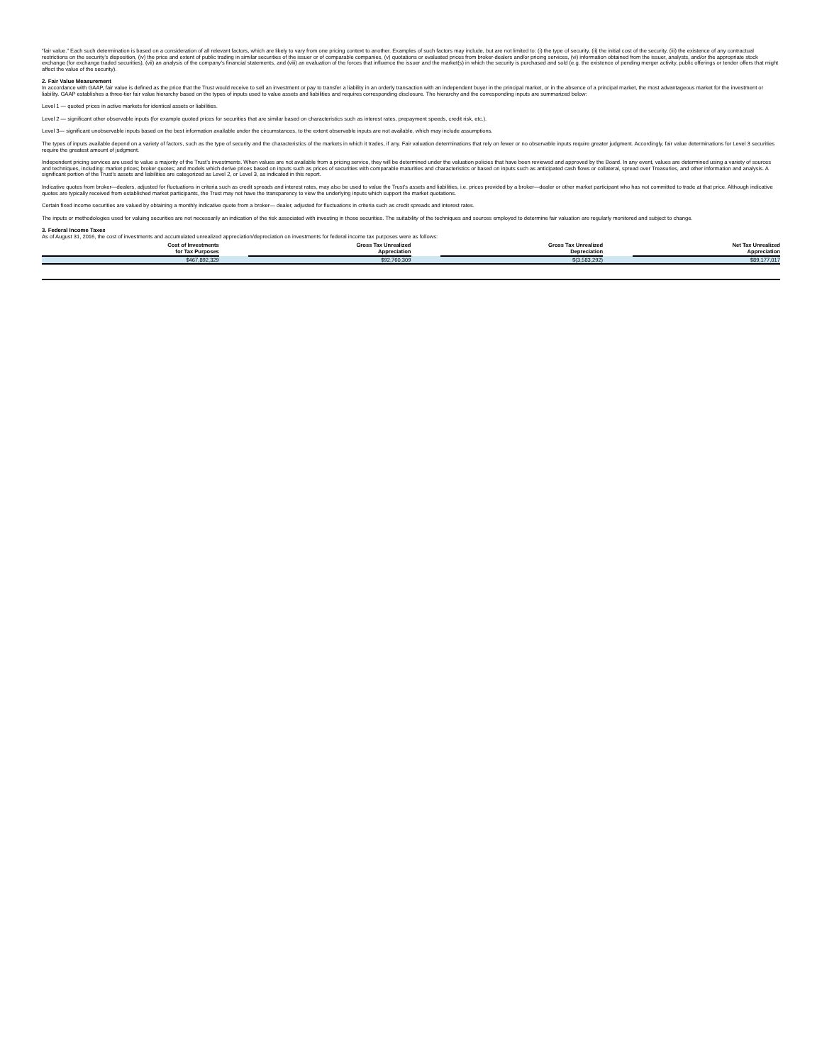“fair value.” Each such determination is based on a consideration of all relevant factors, which are likely to vary from one pricing context to another. Examples of such factors may include, but are not limited to: (i) the type of security, (ii) the initial cost of the security, (iii) the existence of any contractual restrictions on the security’s disposition, (iv) the price and extent of public trading in similar securities of the issuer or of comparable companies, (v) quotations or evaluated prices from broker-dealers and/or pricing services, (vi) information obtained from the issuer, analysts, and/or the appropriate stock exchange (for exchange traded securities), (vii) an analysis of the company’s financial statements, and (viii) an evaluation of the forces that influence the issuer and the market(s) in which the security is purchased and sold (e.g. the existence of pending merger activity, public offerings or tender offers that might affect the value of the security).
2. Fair Value Measurement
In accordance with GAAP, fair value is defined as the price that the Trust would receive to sell an investment or pay to transfer a liability in an orderly transaction with an independent buyer in the principal market, or in the absence of a principal market, the most advantageous market for the investment or liability. GAAP establishes a three-tier fair value hierarchy based on the types of inputs used to value assets and liabilities and requires corresponding disclosure. The hierarchy and the corresponding inputs are summarized below:
Level 1 — quoted prices in active markets for identical assets or liabilities.
Level 2 — significant other observable inputs (for example quoted prices for securities that are similar based on characteristics such as interest rates, prepayment speeds, credit risk, etc.).
Level 3— significant unobservable inputs based on the best information available under the circumstances, to the extent observable inputs are not available, which may include assumptions.
The types of inputs available depend on a variety of factors, such as the type of security and the characteristics of the markets in which it trades, if any. Fair valuation determinations that rely on fewer or no observable inputs require greater judgment. Accordingly, fair value determinations for Level 3 securities require the greatest amount of judgment.
Independent pricing services are used to value a majority of the Trust’s investments. When values are not available from a pricing service, they will be determined under the valuation policies that have been reviewed and approved by the Board. In any event, values are determined using a variety of sources and techniques, including: market prices; broker quotes; and models which derive prices based on inputs such as prices of securities with comparable maturities and characteristics or based on inputs such as anticipated cash flows or collateral, spread over Treasuries, and other information and analysis. A significant portion of the Trust’s assets and liabilities are categorized as Level 2, or Level 3, as indicated in this report.
Indicative quotes from broker—dealers, adjusted for fluctuations in criteria such as credit spreads and interest rates, may also be used to value the Trust’s assets and liabilities, i.e. prices provided by a broker—dealer or other market participant who has not committed to trade at that price. Although indicative quotes are typically received from established market participants, the Trust may not have the transparency to view the underlying inputs which support the market quotations.
Certain fixed income securities are valued by obtaining a monthly indicative quote from a broker— dealer, adjusted for fluctuations in criteria such as credit spreads and interest rates.
The inputs or methodologies used for valuing securities are not necessarily an indication of the risk associated with investing in those securities. The suitability of the techniques and sources employed to determine fair valuation are regularly monitored and subject to change.
3. Federal Income Taxes
As of August 31, 2016, the cost of investments and accumulated unrealized appreciation/depreciation on investments for federal income tax purposes were as follows:
| Cost of Investments for Tax Purposes | | Gross Tax Unrealized Appreciation | | Gross Tax Unrealized Depreciation | | Net Tax Unrealized Appreciation |
| --- | --- | --- | --- | --- | --- | --- |
| $467,892,329 | | $92,760,309 | | $(3,583,292) | | $89,177,017 |